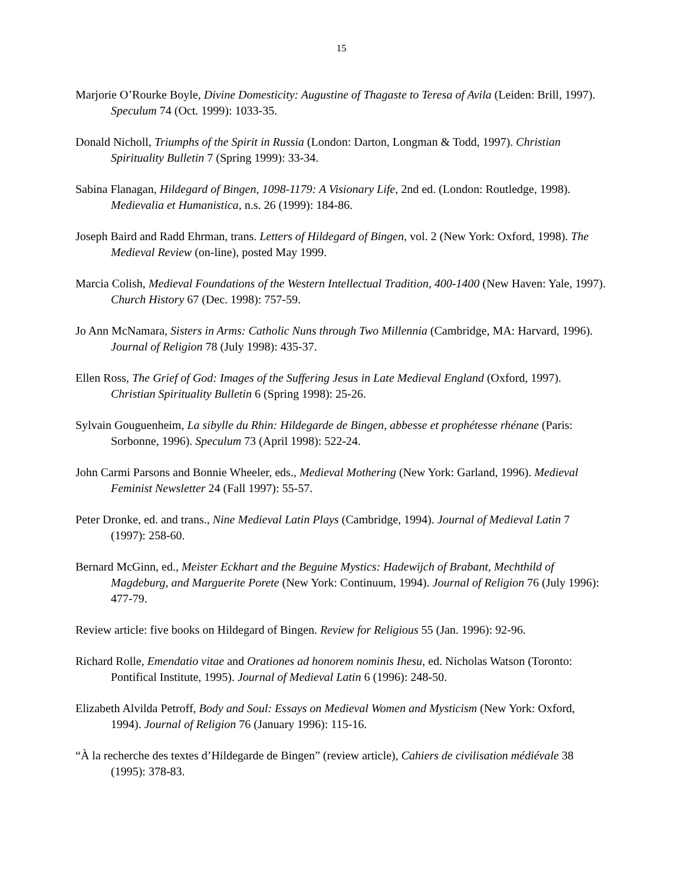15
Marjorie O’Rourke Boyle, Divine Domesticity: Augustine of Thagaste to Teresa of Avila (Leiden: Brill, 1997). Speculum 74 (Oct. 1999): 1033-35.
Donald Nicholl, Triumphs of the Spirit in Russia (London: Darton, Longman & Todd, 1997). Christian Spirituality Bulletin 7 (Spring 1999): 33-34.
Sabina Flanagan, Hildegard of Bingen, 1098-1179: A Visionary Life, 2nd ed. (London: Routledge, 1998). Medievalia et Humanistica, n.s. 26 (1999): 184-86.
Joseph Baird and Radd Ehrman, trans. Letters of Hildegard of Bingen, vol. 2 (New York: Oxford, 1998). The Medieval Review (on-line), posted May 1999.
Marcia Colish, Medieval Foundations of the Western Intellectual Tradition, 400-1400 (New Haven: Yale, 1997). Church History 67 (Dec. 1998): 757-59.
Jo Ann McNamara, Sisters in Arms: Catholic Nuns through Two Millennia (Cambridge, MA: Harvard, 1996). Journal of Religion 78 (July 1998): 435-37.
Ellen Ross, The Grief of God: Images of the Suffering Jesus in Late Medieval England (Oxford, 1997). Christian Spirituality Bulletin 6 (Spring 1998): 25-26.
Sylvain Gouguenheim, La sibylle du Rhin: Hildegarde de Bingen, abbesse et prophétesse rhénane (Paris: Sorbonne, 1996). Speculum 73 (April 1998): 522-24.
John Carmi Parsons and Bonnie Wheeler, eds., Medieval Mothering (New York: Garland, 1996). Medieval Feminist Newsletter 24 (Fall 1997): 55-57.
Peter Dronke, ed. and trans., Nine Medieval Latin Plays (Cambridge, 1994). Journal of Medieval Latin 7 (1997): 258-60.
Bernard McGinn, ed., Meister Eckhart and the Beguine Mystics: Hadewijch of Brabant, Mechthild of Magdeburg, and Marguerite Porete (New York: Continuum, 1994). Journal of Religion 76 (July 1996): 477-79.
Review article: five books on Hildegard of Bingen. Review for Religious 55 (Jan. 1996): 92-96.
Richard Rolle, Emendatio vitae and Orationes ad honorem nominis Ihesu, ed. Nicholas Watson (Toronto: Pontifical Institute, 1995). Journal of Medieval Latin 6 (1996): 248-50.
Elizabeth Alvilda Petroff, Body and Soul: Essays on Medieval Women and Mysticism (New York: Oxford, 1994). Journal of Religion 76 (January 1996): 115-16.
“À la recherche des textes d’Hildegarde de Bingen” (review article), Cahiers de civilisation médiévale 38 (1995): 378-83.